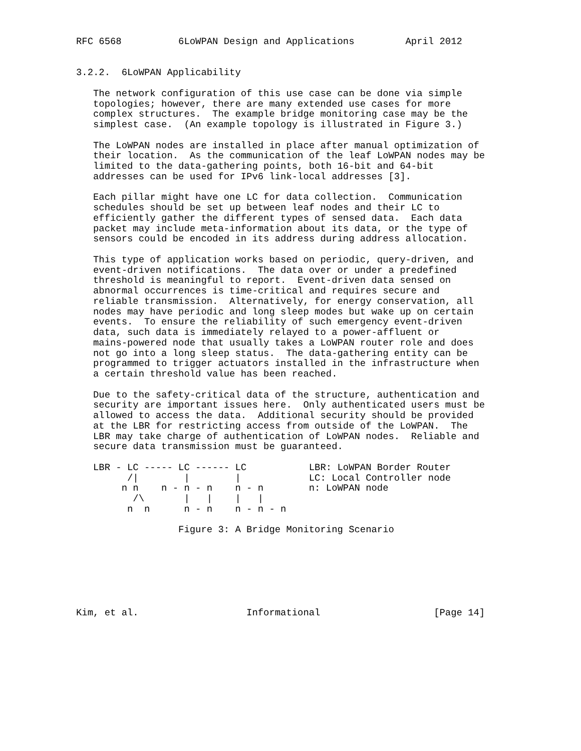RFC 6568          6LoWPAN Design and Applications         April 2012


3.2.2.  6LoWPAN Applicability

   The network configuration of this use case can be done via simple
   topologies; however, there are many extended use cases for more
   complex structures.  The example bridge monitoring case may be the
   simplest case.  (An example topology is illustrated in Figure 3.)

   The LoWPAN nodes are installed in place after manual optimization of
   their location.  As the communication of the leaf LoWPAN nodes may be
   limited to the data-gathering points, both 16-bit and 64-bit
   addresses can be used for IPv6 link-local addresses [3].

   Each pillar might have one LC for data collection.  Communication
   schedules should be set up between leaf nodes and their LC to
   efficiently gather the different types of sensed data.  Each data
   packet may include meta-information about its data, or the type of
   sensors could be encoded in its address during address allocation.

   This type of application works based on periodic, query-driven, and
   event-driven notifications.  The data over or under a predefined
   threshold is meaningful to report.  Event-driven data sensed on
   abnormal occurrences is time-critical and requires secure and
   reliable transmission.  Alternatively, for energy conservation, all
   nodes may have periodic and long sleep modes but wake up on certain
   events.  To ensure the reliability of such emergency event-driven
   data, such data is immediately relayed to a power-affluent or
   mains-powered node that usually takes a LoWPAN router role and does
   not go into a long sleep status.  The data-gathering entity can be
   programmed to trigger actuators installed in the infrastructure when
   a certain threshold value has been reached.

   Due to the safety-critical data of the structure, authentication and
   security are important issues here.  Only authenticated users must be
   allowed to access the data.  Additional security should be provided
   at the LBR for restricting access from outside of the LoWPAN.  The
   LBR may take charge of authentication of LoWPAN nodes.  Reliable and
   secure data transmission must be guaranteed.

   LBR - LC ----- LC ------ LC           LBR: LoWPAN Border Router
         /|        |        |            LC: Local Controller node
        n n    n - n - n    n - n        n: LoWPAN node
          /\       |   |    |   |
         n  n      n - n    n - n - n

                  Figure 3: A Bridge Monitoring Scenario







Kim, et al.                   Informational                    [Page 14]